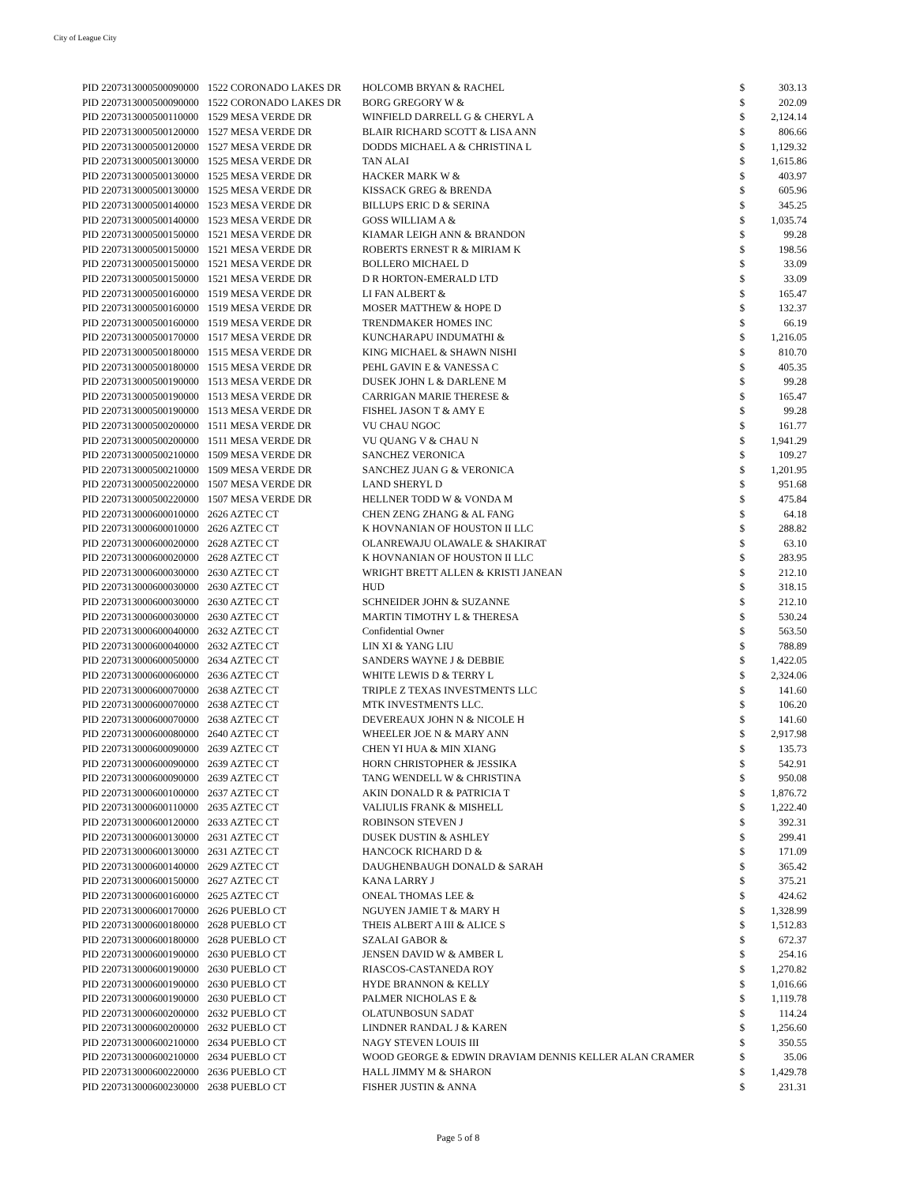City of League City
| PID 2 | 207313000500090000 | 1522 CORONADO LAKES DR | HOLCOMB BRYAN & RACHEL | $ | 303.13 |
| PID 2 | 207313000500090000 | 1522 CORONADO LAKES DR | BORG GREGORY W & | $ | 202.09 |
| PID 2 | 207313000500110000 | 1529 MESA VERDE DR | WINFIELD DARRELL G & CHERYL A | $ | 2,124.14 |
| PID 2 | 207313000500120000 | 1527 MESA VERDE DR | BLAIR RICHARD SCOTT & LISA ANN | $ | 806.66 |
| PID 2 | 207313000500120000 | 1527 MESA VERDE DR | DODDS MICHAEL A & CHRISTINA L | $ | 1,129.32 |
| PID 2 | 207313000500130000 | 1525 MESA VERDE DR | TAN ALAI | $ | 1,615.86 |
| PID 2 | 207313000500130000 | 1525 MESA VERDE DR | HACKER MARK W & | $ | 403.97 |
| PID 2 | 207313000500130000 | 1525 MESA VERDE DR | KISSACK GREG & BRENDA | $ | 605.96 |
| PID 2 | 207313000500140000 | 1523 MESA VERDE DR | BILLUPS ERIC D & SERINA | $ | 345.25 |
| PID 2 | 207313000500140000 | 1523 MESA VERDE DR | GOSS WILLIAM A & | $ | 1,035.74 |
| PID 2 | 207313000500150000 | 1521 MESA VERDE DR | KIAMAR LEIGH ANN & BRANDON | $ | 99.28 |
| PID 2 | 207313000500150000 | 1521 MESA VERDE DR | ROBERTS ERNEST R & MIRIAM K | $ | 198.56 |
| PID 2 | 207313000500150000 | 1521 MESA VERDE DR | BOLLERO MICHAEL D | $ | 33.09 |
| PID 2 | 207313000500150000 | 1521 MESA VERDE DR | D R HORTON-EMERALD LTD | $ | 33.09 |
| PID 2 | 207313000500160000 | 1519 MESA VERDE DR | LI FAN ALBERT & | $ | 165.47 |
| PID 2 | 207313000500160000 | 1519 MESA VERDE DR | MOSER MATTHEW & HOPE D | $ | 132.37 |
| PID 2 | 207313000500160000 | 1519 MESA VERDE DR | TRENDMAKER HOMES INC | $ | 66.19 |
| PID 2 | 207313000500170000 | 1517 MESA VERDE DR | KUNCHARAPU INDUMATHI & | $ | 1,216.05 |
| PID 2 | 207313000500180000 | 1515 MESA VERDE DR | KING MICHAEL & SHAWN NISHI | $ | 810.70 |
| PID 2 | 207313000500180000 | 1515 MESA VERDE DR | PEHL GAVIN E & VANESSA C | $ | 405.35 |
| PID 2 | 207313000500190000 | 1513 MESA VERDE DR | DUSEK JOHN L & DARLENE M | $ | 99.28 |
| PID 2 | 207313000500190000 | 1513 MESA VERDE DR | CARRIGAN MARIE THERESE & | $ | 165.47 |
| PID 2 | 207313000500190000 | 1513 MESA VERDE DR | FISHEL JASON T & AMY E | $ | 99.28 |
| PID 2 | 207313000500200000 | 1511 MESA VERDE DR | VU CHAU NGOC | $ | 161.77 |
| PID 2 | 207313000500200000 | 1511 MESA VERDE DR | VU QUANG V & CHAU N | $ | 1,941.29 |
| PID 2 | 207313000500210000 | 1509 MESA VERDE DR | SANCHEZ VERONICA | $ | 109.27 |
| PID 2 | 207313000500210000 | 1509 MESA VERDE DR | SANCHEZ JUAN G & VERONICA | $ | 1,201.95 |
| PID 2 | 207313000500220000 | 1507 MESA VERDE DR | LAND SHERYL D | $ | 951.68 |
| PID 2 | 207313000500220000 | 1507 MESA VERDE DR | HELLNER TODD W & VONDA M | $ | 475.84 |
| PID 2 | 207313000600010000 | 2626 AZTEC CT | CHEN ZENG ZHANG & AL FANG | $ | 64.18 |
| PID 2 | 207313000600010000 | 2626 AZTEC CT | K HOVNANIAN OF HOUSTON II LLC | $ | 288.82 |
| PID 2 | 207313000600020000 | 2628 AZTEC CT | OLANREWAJU OLAWALE & SHAKIRAT | $ | 63.10 |
| PID 2 | 207313000600020000 | 2628 AZTEC CT | K HOVNANIAN OF HOUSTON II LLC | $ | 283.95 |
| PID 2 | 207313000600030000 | 2630 AZTEC CT | WRIGHT BRETT ALLEN & KRISTI JANEAN | $ | 212.10 |
| PID 2 | 207313000600030000 | 2630 AZTEC CT | HUD | $ | 318.15 |
| PID 2 | 207313000600030000 | 2630 AZTEC CT | SCHNEIDER JOHN & SUZANNE | $ | 212.10 |
| PID 2 | 207313000600030000 | 2630 AZTEC CT | MARTIN TIMOTHY L & THERESA | $ | 530.24 |
| PID 2 | 207313000600040000 | 2632 AZTEC CT | Confidential Owner | $ | 563.50 |
| PID 2 | 207313000600040000 | 2632 AZTEC CT | LIN XI & YANG LIU | $ | 788.89 |
| PID 2 | 207313000600050000 | 2634 AZTEC CT | SANDERS WAYNE J & DEBBIE | $ | 1,422.05 |
| PID 2 | 207313000600060000 | 2636 AZTEC CT | WHITE LEWIS D & TERRY L | $ | 2,324.06 |
| PID 2 | 207313000600070000 | 2638 AZTEC CT | TRIPLE Z TEXAS INVESTMENTS LLC | $ | 141.60 |
| PID 2 | 207313000600070000 | 2638 AZTEC CT | MTK INVESTMENTS LLC. | $ | 106.20 |
| PID 2 | 207313000600070000 | 2638 AZTEC CT | DEVEREAUX JOHN N & NICOLE H | $ | 141.60 |
| PID 2 | 207313000600080000 | 2640 AZTEC CT | WHEELER JOE N & MARY ANN | $ | 2,917.98 |
| PID 2 | 207313000600090000 | 2639 AZTEC CT | CHEN YI HUA & MIN XIANG | $ | 135.73 |
| PID 2 | 207313000600090000 | 2639 AZTEC CT | HORN CHRISTOPHER & JESSIKA | $ | 542.91 |
| PID 2 | 207313000600090000 | 2639 AZTEC CT | TANG WENDELL W & CHRISTINA | $ | 950.08 |
| PID 2 | 207313000600100000 | 2637 AZTEC CT | AKIN DONALD R & PATRICIA T | $ | 1,876.72 |
| PID 2 | 207313000600110000 | 2635 AZTEC CT | VALIULIS FRANK & MISHELL | $ | 1,222.40 |
| PID 2 | 207313000600120000 | 2633 AZTEC CT | ROBINSON STEVEN J | $ | 392.31 |
| PID 2 | 207313000600130000 | 2631 AZTEC CT | DUSEK DUSTIN & ASHLEY | $ | 299.41 |
| PID 2 | 207313000600130000 | 2631 AZTEC CT | HANCOCK RICHARD D & | $ | 171.09 |
| PID 2 | 207313000600140000 | 2629 AZTEC CT | DAUGHENBAUGH DONALD & SARAH | $ | 365.42 |
| PID 2 | 207313000600150000 | 2627 AZTEC CT | KANA LARRY J | $ | 375.21 |
| PID 2 | 207313000600160000 | 2625 AZTEC CT | ONEAL THOMAS LEE & | $ | 424.62 |
| PID 2 | 207313000600170000 | 2626 PUEBLO CT | NGUYEN JAMIE T & MARY H | $ | 1,328.99 |
| PID 2 | 207313000600180000 | 2628 PUEBLO CT | THEIS ALBERT A III & ALICE S | $ | 1,512.83 |
| PID 2 | 207313000600180000 | 2628 PUEBLO CT | SZALAI GABOR & | $ | 672.37 |
| PID 2 | 207313000600190000 | 2630 PUEBLO CT | JENSEN DAVID W & AMBER L | $ | 254.16 |
| PID 2 | 207313000600190000 | 2630 PUEBLO CT | RIASCOS-CASTANEDA ROY | $ | 1,270.82 |
| PID 2 | 207313000600190000 | 2630 PUEBLO CT | HYDE BRANNON & KELLY | $ | 1,016.66 |
| PID 2 | 207313000600190000 | 2630 PUEBLO CT | PALMER NICHOLAS E & | $ | 1,119.78 |
| PID 2 | 207313000600200000 | 2632 PUEBLO CT | OLATUNBOSUN SADAT | $ | 114.24 |
| PID 2 | 207313000600200000 | 2632 PUEBLO CT | LINDNER RANDAL J & KAREN | $ | 1,256.60 |
| PID 2 | 207313000600210000 | 2634 PUEBLO CT | NAGY STEVEN LOUIS III | $ | 350.55 |
| PID 2 | 207313000600210000 | 2634 PUEBLO CT | WOOD GEORGE & EDWIN DRAVIAM DENNIS KELLER ALAN CRAMER | $ | 35.06 |
| PID 2 | 207313000600220000 | 2636 PUEBLO CT | HALL JIMMY M & SHARON | $ | 1,429.78 |
| PID 2 | 207313000600230000 | 2638 PUEBLO CT | FISHER JUSTIN & ANNA | $ | 231.31 |
Page 5 of 8